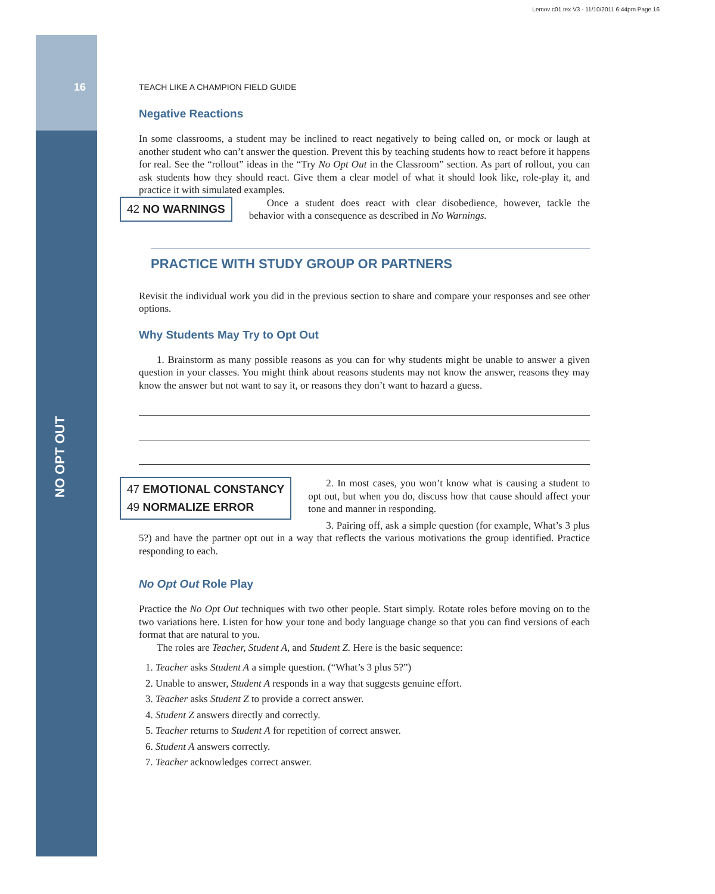Lemov c01.tex V3 - 11/10/2011 6:44pm Page 16
16
NO OPT OUT
TEACH LIKE A CHAMPION FIELD GUIDE
Negative Reactions
In some classrooms, a student may be inclined to react negatively to being called on, or mock or laugh at another student who can’t answer the question. Prevent this by teaching students how to react before it happens for real. See the “rollout” ideas in the “Try No Opt Out in the Classroom” section. As part of rollout, you can ask students how they should react. Give them a clear model of what it should look like, role-play it, and practice it with simulated examples.
42 NO WARNINGS
Once a student does react with clear disobedience, however, tackle the behavior with a consequence as described in No Warnings.
PRACTICE WITH STUDY GROUP OR PARTNERS
Revisit the individual work you did in the previous section to share and compare your responses and see other options.
Why Students May Try to Opt Out
1. Brainstorm as many possible reasons as you can for why students might be unable to answer a given question in your classes. You might think about reasons students may not know the answer, reasons they may know the answer but not want to say it, or reasons they don’t want to hazard a guess.
47 EMOTIONAL CONSTANCY
49 NORMALIZE ERROR
2. In most cases, you won’t know what is causing a student to opt out, but when you do, discuss how that cause should affect your tone and manner in responding.
3. Pairing off, ask a simple question (for example, What’s 3 plus 5?) and have the partner opt out in a way that reflects the various motivations the group identified. Practice responding to each.
No Opt Out Role Play
Practice the No Opt Out techniques with two other people. Start simply. Rotate roles before moving on to the two variations here. Listen for how your tone and body language change so that you can find versions of each format that are natural to you.
The roles are Teacher, Student A, and Student Z. Here is the basic sequence:
1. Teacher asks Student A a simple question. (“What’s 3 plus 5?”)
2. Unable to answer, Student A responds in a way that suggests genuine effort.
3. Teacher asks Student Z to provide a correct answer.
4. Student Z answers directly and correctly.
5. Teacher returns to Student A for repetition of correct answer.
6. Student A answers correctly.
7. Teacher acknowledges correct answer.